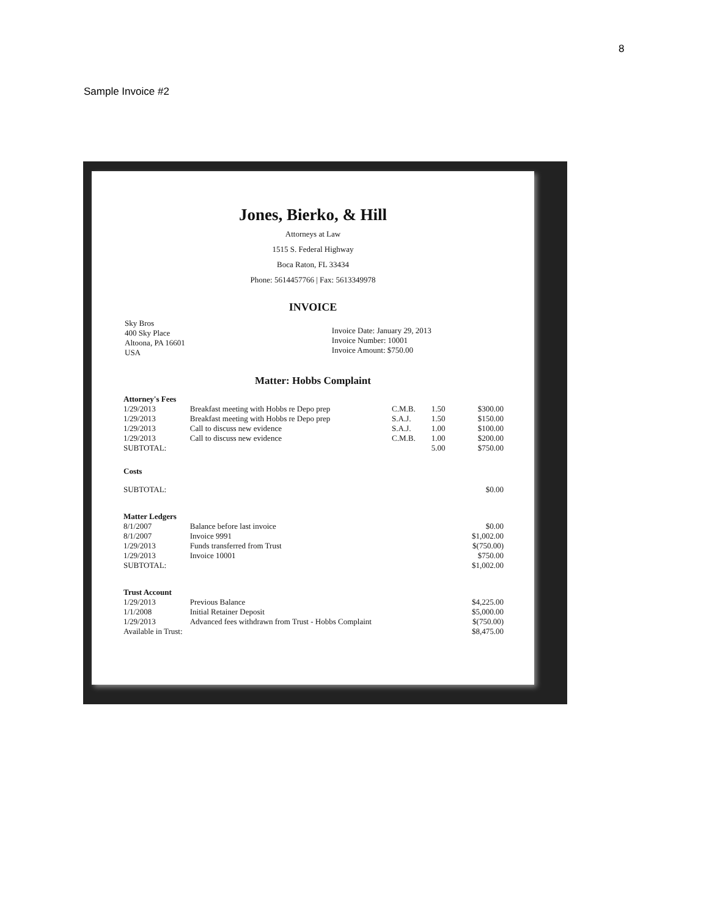8
Sample Invoice #2
Jones, Bierko, & Hill
Attorneys at Law
1515 S. Federal Highway
Boca Raton, FL 33434
Phone: 5614457766 | Fax: 5613349978
INVOICE
Sky Bros
400 Sky Place
Altoona, PA 16601
USA
Invoice Date: January 29, 2013
Invoice Number: 10001
Invoice Amount: $750.00
Matter: Hobbs Complaint
| Attorney's Fees | | | | |
| 1/29/2013 | Breakfast meeting with Hobbs re Depo prep | C.M.B. | 1.50 | $300.00 |
| 1/29/2013 | Breakfast meeting with Hobbs re Depo prep | S.A.J. | 1.50 | $150.00 |
| 1/29/2013 | Call to discuss new evidence | S.A.J. | 1.00 | $100.00 |
| 1/29/2013 | Call to discuss new evidence | C.M.B. | 1.00 | $200.00 |
| SUBTOTAL: | | | 5.00 | $750.00 |
| Costs | | | | |
| SUBTOTAL: | | | | $0.00 |
| Matter Ledgers | | | | |
| 8/1/2007 | Balance before last invoice | | | $0.00 |
| 8/1/2007 | Invoice 9991 | | | $1,002.00 |
| 1/29/2013 | Funds transferred from Trust | | | $(750.00) |
| 1/29/2013 | Invoice 10001 | | | $750.00 |
| SUBTOTAL: | | | | $1,002.00 |
| Trust Account | | | | |
| 1/29/2013 | Previous Balance | | | $4,225.00 |
| 1/1/2008 | Initial Retainer Deposit | | | $5,000.00 |
| 1/29/2013 | Advanced fees withdrawn from Trust - Hobbs Complaint | | | $(750.00) |
| Available in Trust: | | | | $8,475.00 |